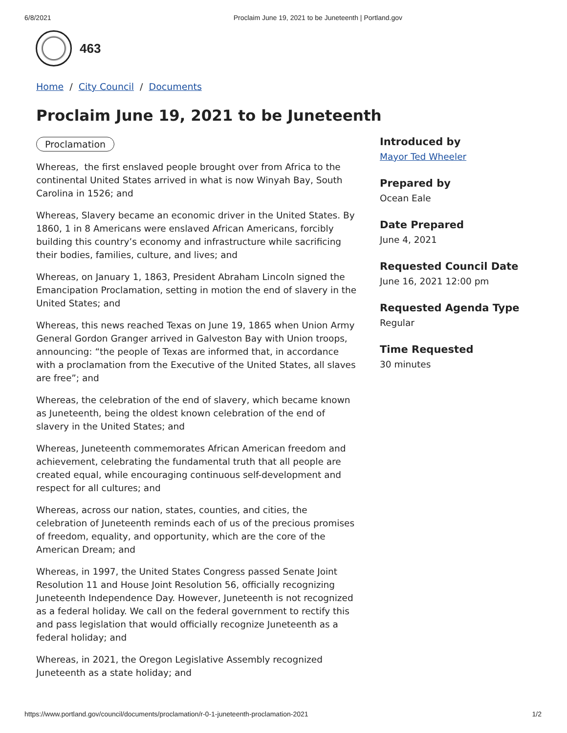6/8/2021 Proclaim June 19, 2021 to be Juneteenth | Portland.gov
463
Home / City Council / Documents
Proclaim June 19, 2021 to be Juneteenth
Proclamation
Whereas, the first enslaved people brought over from Africa to the continental United States arrived in what is now Winyah Bay, South Carolina in 1526; and
Whereas, Slavery became an economic driver in the United States. By 1860, 1 in 8 Americans were enslaved African Americans, forcibly building this country’s economy and infrastructure while sacrificing their bodies, families, culture, and lives; and
Whereas, on January 1, 1863, President Abraham Lincoln signed the Emancipation Proclamation, setting in motion the end of slavery in the United States; and
Whereas, this news reached Texas on June 19, 1865 when Union Army General Gordon Granger arrived in Galveston Bay with Union troops, announcing: “the people of Texas are informed that, in accordance with a proclamation from the Executive of the United States, all slaves are free”; and
Whereas, the celebration of the end of slavery, which became known as Juneteenth, being the oldest known celebration of the end of slavery in the United States; and
Whereas, Juneteenth commemorates African American freedom and achievement, celebrating the fundamental truth that all people are created equal, while encouraging continuous self-development and respect for all cultures; and
Whereas, across our nation, states, counties, and cities, the celebration of Juneteenth reminds each of us of the precious promises of freedom, equality, and opportunity, which are the core of the American Dream; and
Whereas, in 1997, the United States Congress passed Senate Joint Resolution 11 and House Joint Resolution 56, officially recognizing Juneteenth Independence Day. However, Juneteenth is not recognized as a federal holiday. We call on the federal government to rectify this and pass legislation that would officially recognize Juneteenth as a federal holiday; and
Whereas, in 2021, the Oregon Legislative Assembly recognized Juneteenth as a state holiday; and
Introduced by
Mayor Ted Wheeler
Prepared by
Ocean Eale
Date Prepared
June 4, 2021
Requested Council Date
June 16, 2021 12:00 pm
Requested Agenda Type
Regular
Time Requested
30 minutes
https://www.portland.gov/council/documents/proclamation/r-0-1-juneteenth-proclamation-2021 1/2